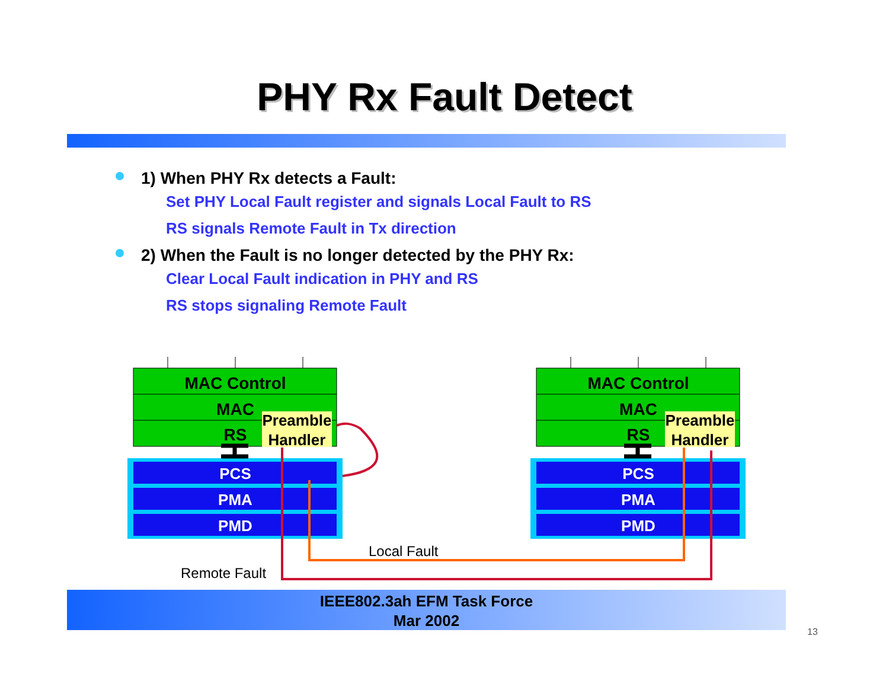PHY Rx Fault Detect
1) When PHY Rx detects a Fault:
Set PHY Local Fault register and signals Local Fault to RS
RS signals Remote Fault in Tx direction
2) When the Fault is no longer detected by the PHY Rx:
Clear Local Fault indication in PHY and RS
RS stops signaling Remote Fault
MAC Control
MAC
RS
Preamble
Handler
PCS
PMA
PMD
MAC Control
MAC
RS
Preamble
Handler
PCS
PMA
PMD
Local Fault
Remote Fault
IEEE802.3ah EFM Task Force
Mar 2002
13